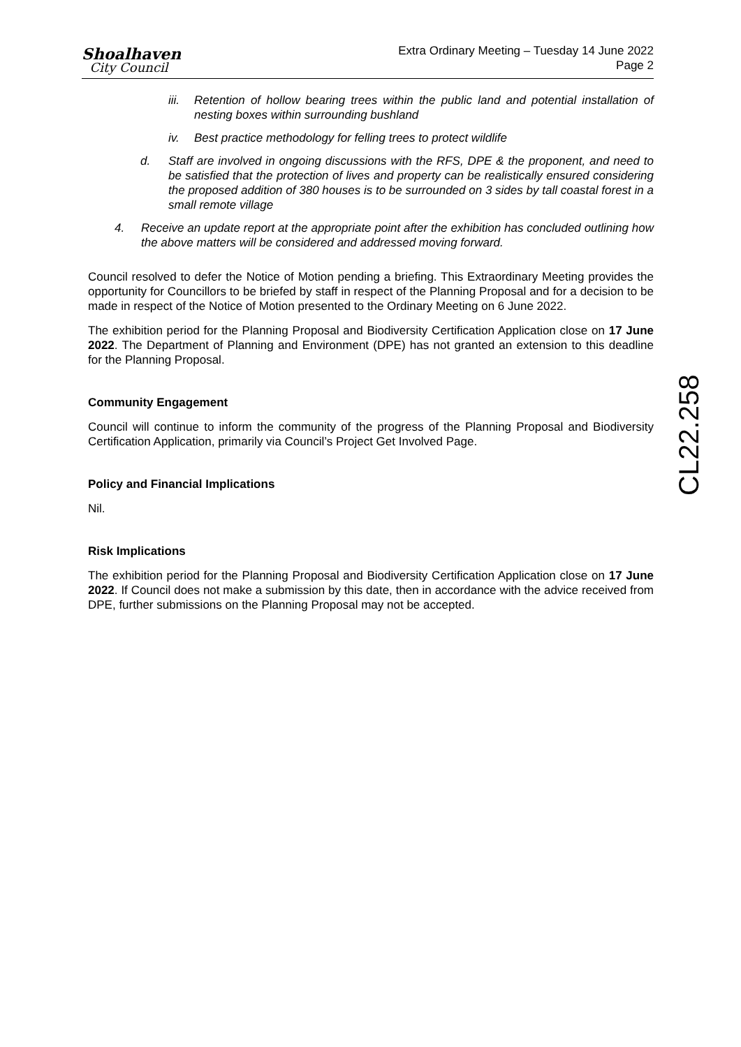Shoalhaven
City Council
Extra Ordinary Meeting – Tuesday 14 June 2022
Page 2
iii. Retention of hollow bearing trees within the public land and potential installation of nesting boxes within surrounding bushland
iv. Best practice methodology for felling trees to protect wildlife
d. Staff are involved in ongoing discussions with the RFS, DPE & the proponent, and need to be satisfied that the protection of lives and property can be realistically ensured considering the proposed addition of 380 houses is to be surrounded on 3 sides by tall coastal forest in a small remote village
4. Receive an update report at the appropriate point after the exhibition has concluded outlining how the above matters will be considered and addressed moving forward.
Council resolved to defer the Notice of Motion pending a briefing. This Extraordinary Meeting provides the opportunity for Councillors to be briefed by staff in respect of the Planning Proposal and for a decision to be made in respect of the Notice of Motion presented to the Ordinary Meeting on 6 June 2022.
The exhibition period for the Planning Proposal and Biodiversity Certification Application close on 17 June 2022. The Department of Planning and Environment (DPE) has not granted an extension to this deadline for the Planning Proposal.
Community Engagement
Council will continue to inform the community of the progress of the Planning Proposal and Biodiversity Certification Application, primarily via Council’s Project Get Involved Page.
Policy and Financial Implications
Nil.
Risk Implications
The exhibition period for the Planning Proposal and Biodiversity Certification Application close on 17 June 2022. If Council does not make a submission by this date, then in accordance with the advice received from DPE, further submissions on the Planning Proposal may not be accepted.
CL22.258